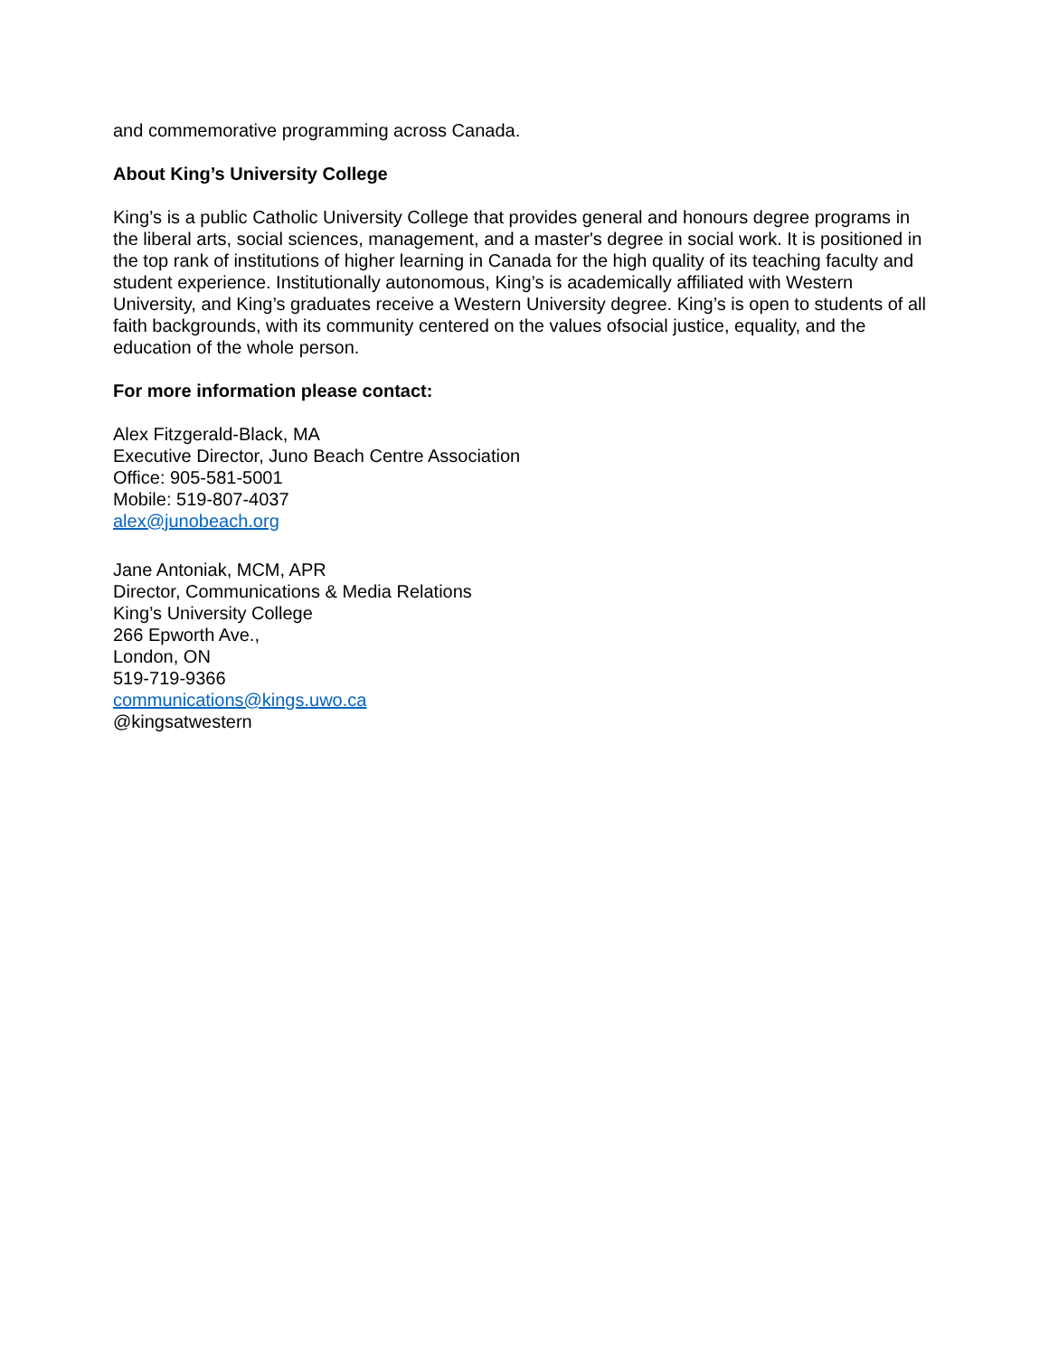and commemorative programming across Canada.
About King’s University College
King’s is a public Catholic University College that provides general and honours degree programs in the liberal arts, social sciences, management, and a master's degree in social work. It is positioned in the top rank of institutions of higher learning in Canada for the high quality of its teaching faculty and student experience. Institutionally autonomous, King’s is academically affiliated with Western University, and King’s graduates receive a Western University degree. King’s is open to students of all faith backgrounds, with its community centered on the values ofsocial justice, equality, and the education of the whole person.
For more information please contact:
Alex Fitzgerald-Black, MA
Executive Director, Juno Beach Centre Association
Office: 905-581-5001
Mobile: 519-807-4037
alex@junobeach.org
Jane Antoniak, MCM, APR
Director, Communications & Media Relations
King’s University College
266 Epworth Ave.,
London, ON
519-719-9366
communications@kings.uwo.ca
@kingsatwestern